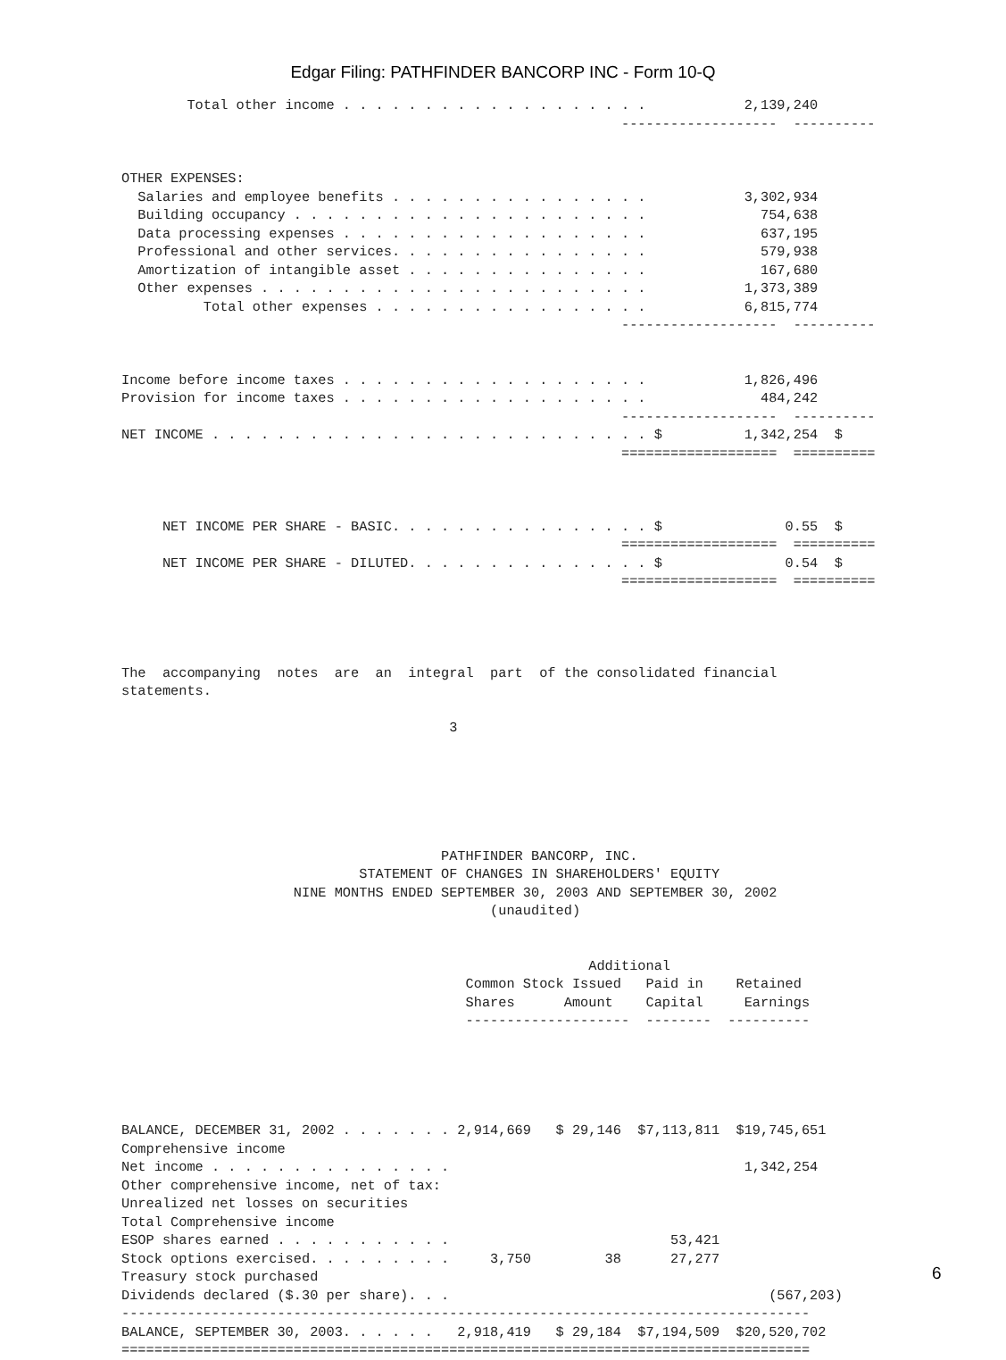Edgar Filing: PATHFINDER BANCORP INC - Form 10-Q
        Total other income . . . . . . . . . . . . . . . . . . .            2,139,240
                                                             -------------------  ----------


OTHER EXPENSES:
  Salaries and employee benefits . . . . . . . . . . . . . . . .            3,302,934
  Building occupancy . . . . . . . . . . . . . . . . . . . . . .              754,638
  Data processing expenses . . . . . . . . . . . . . . . . . . .              637,195
  Professional and other services. . . . . . . . . . . . . . . .              579,938
  Amortization of intangible asset . . . . . . . . . . . . . . .              167,680
  Other expenses . . . . . . . . . . . . . . . . . . . . . . . .            1,373,389
          Total other expenses . . . . . . . . . . . . . . . . .            6,815,774
                                                             -------------------  ----------


Income before income taxes . . . . . . . . . . . . . . . . . . .            1,826,496
Provision for income taxes . . . . . . . . . . . . . . . . . . .              484,242
                                                             -------------------  ----------
NET INCOME . . . . . . . . . . . . . . . . . . . . . . . . . . . $          1,342,254  $
                                                             ===================  ==========



     NET INCOME PER SHARE - BASIC. . . . . . . . . . . . . . . . $               0.55  $
                                                             ===================  ==========
     NET INCOME PER SHARE - DILUTED. . . . . . . . . . . . . . . $               0.54  $
                                                             ===================  ==========




The  accompanying  notes  are  an  integral  part  of the consolidated financial
statements.

                                        3






                                       PATHFINDER BANCORP, INC.
                             STATEMENT OF CHANGES IN SHAREHOLDERS' EQUITY
                     NINE MONTHS ENDED SEPTEMBER 30, 2003 AND SEPTEMBER 30, 2002
                                             (unaudited)
                                                         Additional
                                          Common Stock Issued   Paid in    Retained
                                          Shares      Amount    Capital     Earnings
                                          --------------------  --------  ----------





BALANCE, DECEMBER 31, 2002 . . . . . . . 2,914,669   $ 29,146  $7,113,811  $19,745,651
Comprehensive income
Net income . . . . . . . . . . . . . . .                                    1,342,254
Other comprehensive income, net of tax:
Unrealized net losses on securities
Total Comprehensive income
ESOP shares earned . . . . . . . . . . .                           53,421
Stock options exercised. . . . . . . . .     3,750         38      27,277
Treasury stock purchased
Dividends declared ($.30 per share). . .                                       (567,203)
------------------------------------------------------------------------------------
BALANCE, SEPTEMBER 30, 2003. . . . . .   2,918,419   $ 29,184  $7,194,509  $20,520,702
====================================================================================
6